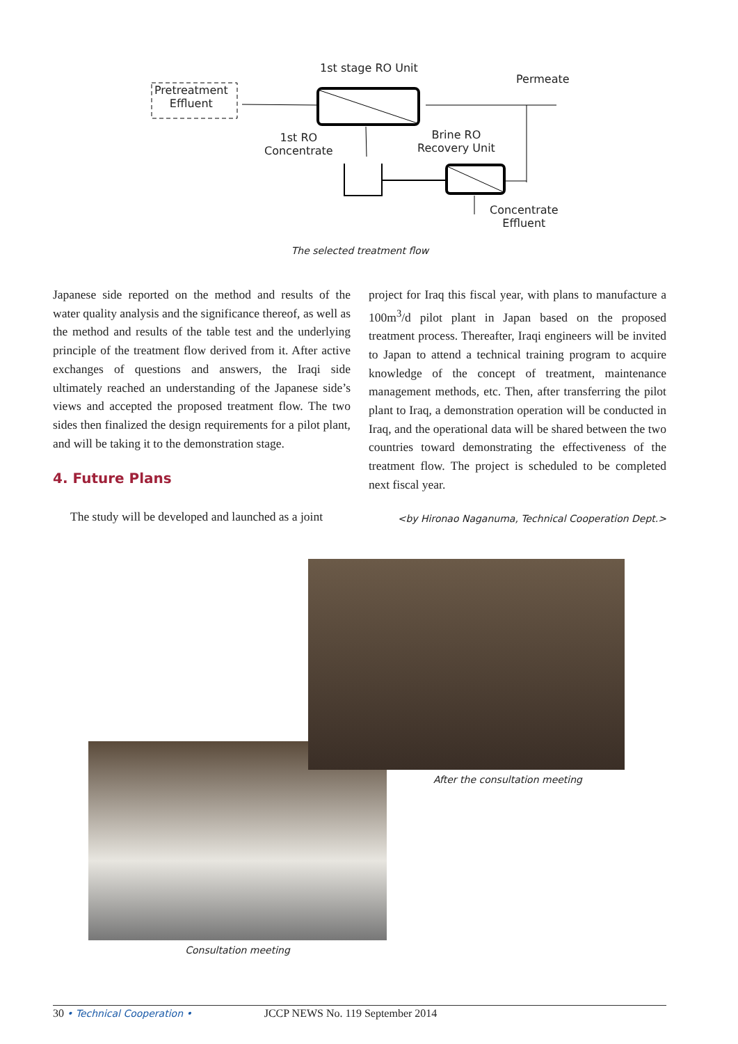1st stage RO Unit
Permeate
Pretreatment
Effluent
1st RO
Concentrate
Brine RO
Recovery Unit
Concentrate
Effluent
The selected treatment flow
Japanese side reported on the method and results of the water quality analysis and the significance thereof, as well as the method and results of the table test and the underlying principle of the treatment flow derived from it. After active exchanges of questions and answers, the Iraqi side ultimately reached an understanding of the Japanese side’s views and accepted the proposed treatment flow. The two sides then finalized the design requirements for a pilot plant, and will be taking it to the demonstration stage.
4. Future Plans
The study will be developed and launched as a joint
project for Iraq this fiscal year, with plans to manufacture a 100m<sup>3</sup>/d pilot plant in Japan based on the proposed treatment process. Thereafter, Iraqi engineers will be invited to Japan to attend a technical training program to acquire knowledge of the concept of treatment, maintenance management methods, etc. Then, after transferring the pilot plant to Iraq, a demonstration operation will be conducted in Iraq, and the operational data will be shared between the two countries toward demonstrating the effectiveness of the treatment flow. The project is scheduled to be completed next fiscal year.
<by Hironao Naganuma, Technical Cooperation Dept.>
After the consultation meeting
Consultation meeting
30 • Technical Cooperation • JCCP NEWS No. 119 September 2014